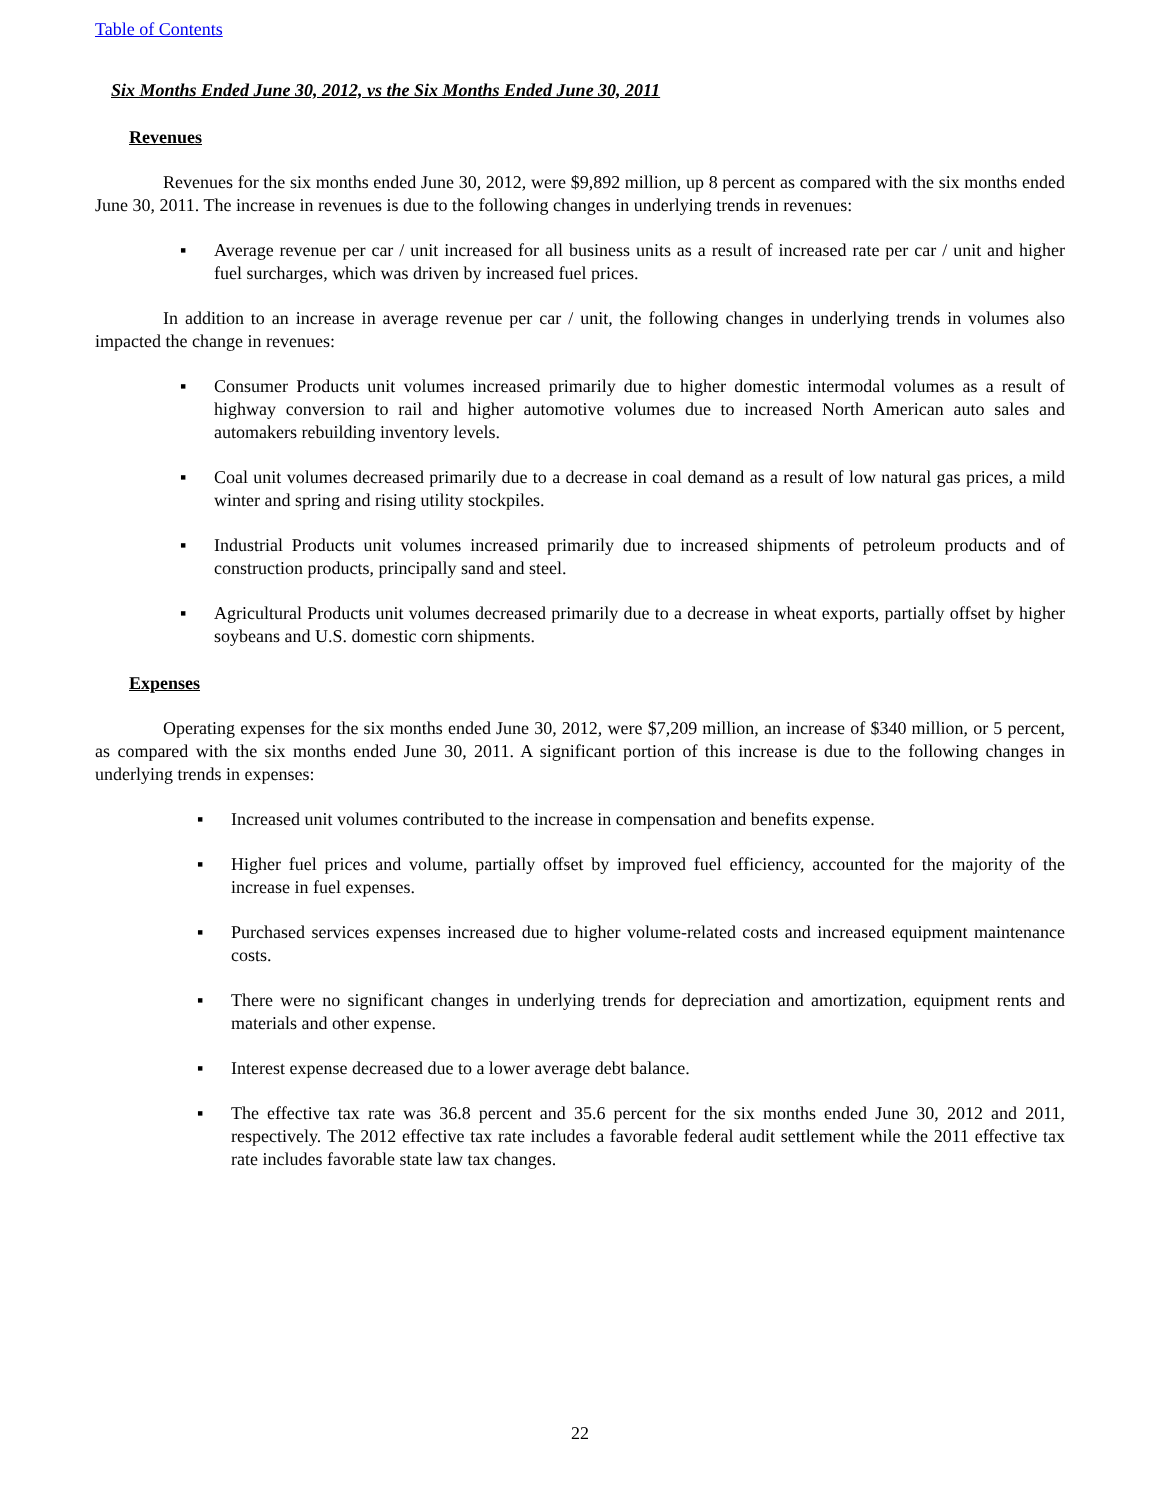Table of Contents
Six Months Ended June 30, 2012, vs the Six Months Ended June 30, 2011
Revenues
Revenues for the six months ended June 30, 2012, were $9,892 million, up 8 percent as compared with the six months ended June 30, 2011. The increase in revenues is due to the following changes in underlying trends in revenues:
▪ Average revenue per car / unit increased for all business units as a result of increased rate per car / unit and higher fuel surcharges, which was driven by increased fuel prices.
In addition to an increase in average revenue per car / unit, the following changes in underlying trends in volumes also impacted the change in revenues:
▪ Consumer Products unit volumes increased primarily due to higher domestic intermodal volumes as a result of highway conversion to rail and higher automotive volumes due to increased North American auto sales and automakers rebuilding inventory levels.
▪ Coal unit volumes decreased primarily due to a decrease in coal demand as a result of low natural gas prices, a mild winter and spring and rising utility stockpiles.
▪ Industrial Products unit volumes increased primarily due to increased shipments of petroleum products and of construction products, principally sand and steel.
▪ Agricultural Products unit volumes decreased primarily due to a decrease in wheat exports, partially offset by higher soybeans and U.S. domestic corn shipments.
Expenses
Operating expenses for the six months ended June 30, 2012, were $7,209 million, an increase of $340 million, or 5 percent, as compared with the six months ended June 30, 2011. A significant portion of this increase is due to the following changes in underlying trends in expenses:
▪ Increased unit volumes contributed to the increase in compensation and benefits expense.
▪ Higher fuel prices and volume, partially offset by improved fuel efficiency, accounted for the majority of the increase in fuel expenses.
▪ Purchased services expenses increased due to higher volume-related costs and increased equipment maintenance costs.
▪ There were no significant changes in underlying trends for depreciation and amortization, equipment rents and materials and other expense.
▪ Interest expense decreased due to a lower average debt balance.
▪ The effective tax rate was 36.8 percent and 35.6 percent for the six months ended June 30, 2012 and 2011, respectively. The 2012 effective tax rate includes a favorable federal audit settlement while the 2011 effective tax rate includes favorable state law tax changes.
22